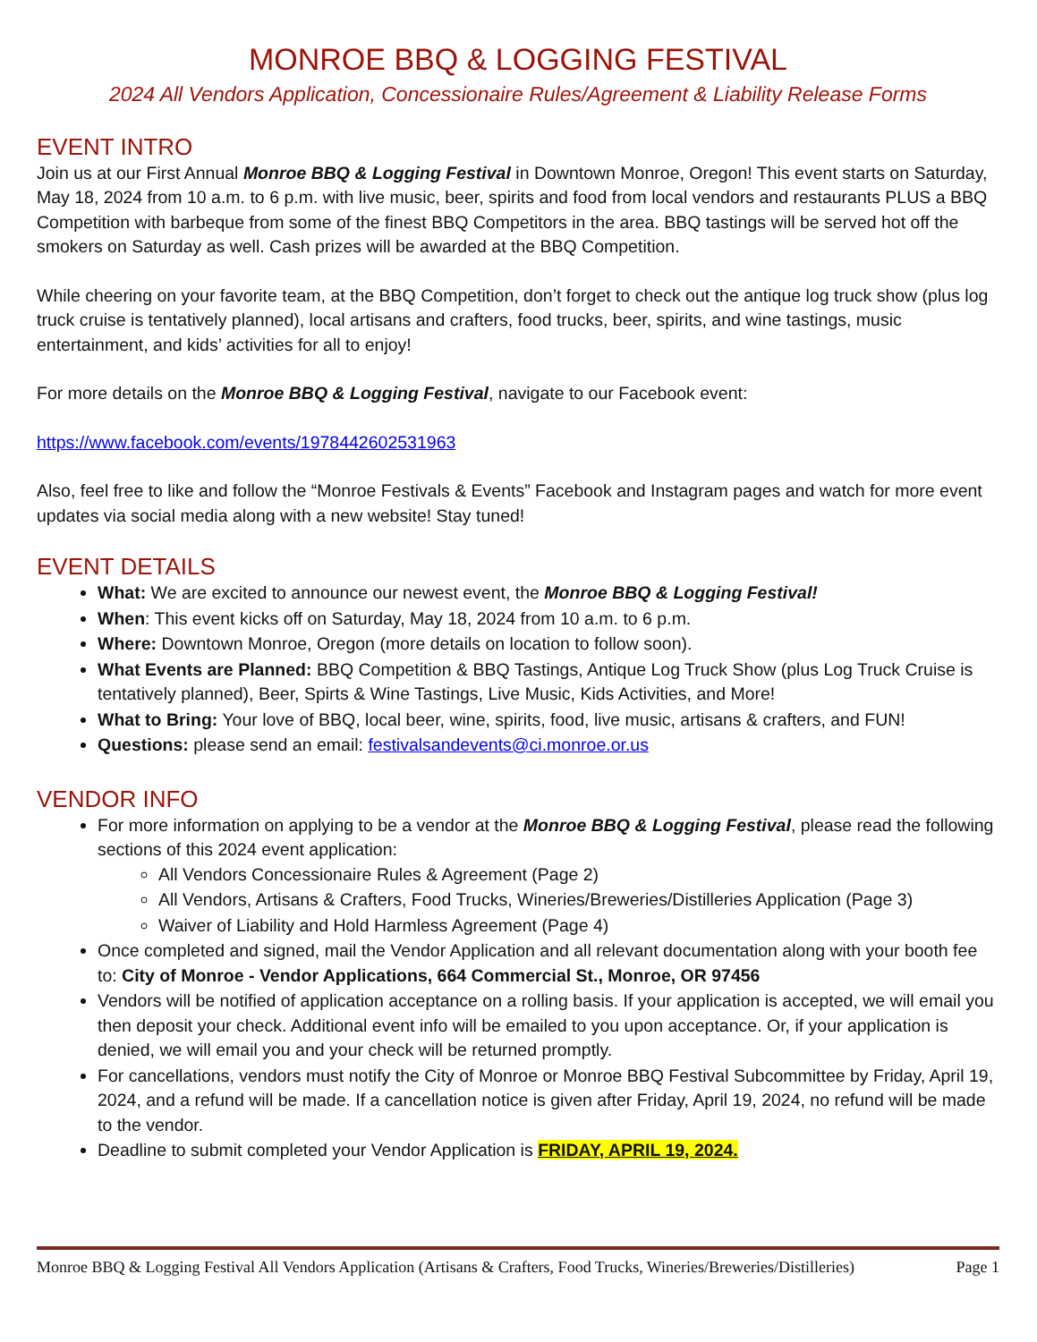MONROE BBQ & LOGGING FESTIVAL
2024 All Vendors Application, Concessionaire Rules/Agreement & Liability Release Forms
EVENT INTRO
Join us at our First Annual Monroe BBQ & Logging Festival in Downtown Monroe, Oregon! This event starts on Saturday, May 18, 2024 from 10 a.m. to 6 p.m. with live music, beer, spirits and food from local vendors and restaurants PLUS a BBQ Competition with barbeque from some of the finest BBQ Competitors in the area. BBQ tastings will be served hot off the smokers on Saturday as well. Cash prizes will be awarded at the BBQ Competition.
While cheering on your favorite team, at the BBQ Competition, don’t forget to check out the antique log truck show (plus log truck cruise is tentatively planned), local artisans and crafters, food trucks, beer, spirits, and wine tastings, music entertainment, and kids’ activities for all to enjoy!
For more details on the Monroe BBQ & Logging Festival, navigate to our Facebook event:
https://www.facebook.com/events/1978442602531963
Also, feel free to like and follow the “Monroe Festivals & Events” Facebook and Instagram pages and watch for more event updates via social media along with a new website! Stay tuned!
EVENT DETAILS
What: We are excited to announce our newest event, the Monroe BBQ & Logging Festival!
When: This event kicks off on Saturday, May 18, 2024 from 10 a.m. to 6 p.m.
Where: Downtown Monroe, Oregon (more details on location to follow soon).
What Events are Planned: BBQ Competition & BBQ Tastings, Antique Log Truck Show (plus Log Truck Cruise is tentatively planned), Beer, Spirts & Wine Tastings, Live Music, Kids Activities, and More!
What to Bring: Your love of BBQ, local beer, wine, spirits, food, live music, artisans & crafters, and FUN!
Questions: please send an email: festivalsandevents@ci.monroe.or.us
VENDOR INFO
For more information on applying to be a vendor at the Monroe BBQ & Logging Festival, please read the following sections of this 2024 event application:
All Vendors Concessionaire Rules & Agreement (Page 2)
All Vendors, Artisans & Crafters, Food Trucks, Wineries/Breweries/Distilleries Application (Page 3)
Waiver of Liability and Hold Harmless Agreement (Page 4)
Once completed and signed, mail the Vendor Application and all relevant documentation along with your booth fee to: City of Monroe - Vendor Applications, 664 Commercial St., Monroe, OR 97456
Vendors will be notified of application acceptance on a rolling basis. If your application is accepted, we will email you then deposit your check. Additional event info will be emailed to you upon acceptance. Or, if your application is denied, we will email you and your check will be returned promptly.
For cancellations, vendors must notify the City of Monroe or Monroe BBQ Festival Subcommittee by Friday, April 19, 2024, and a refund will be made. If a cancellation notice is given after Friday, April 19, 2024, no refund will be made to the vendor.
Deadline to submit completed your Vendor Application is FRIDAY, APRIL 19, 2024.
Monroe BBQ & Logging Festival All Vendors Application (Artisans & Crafters, Food Trucks, Wineries/Breweries/Distilleries) Page 1